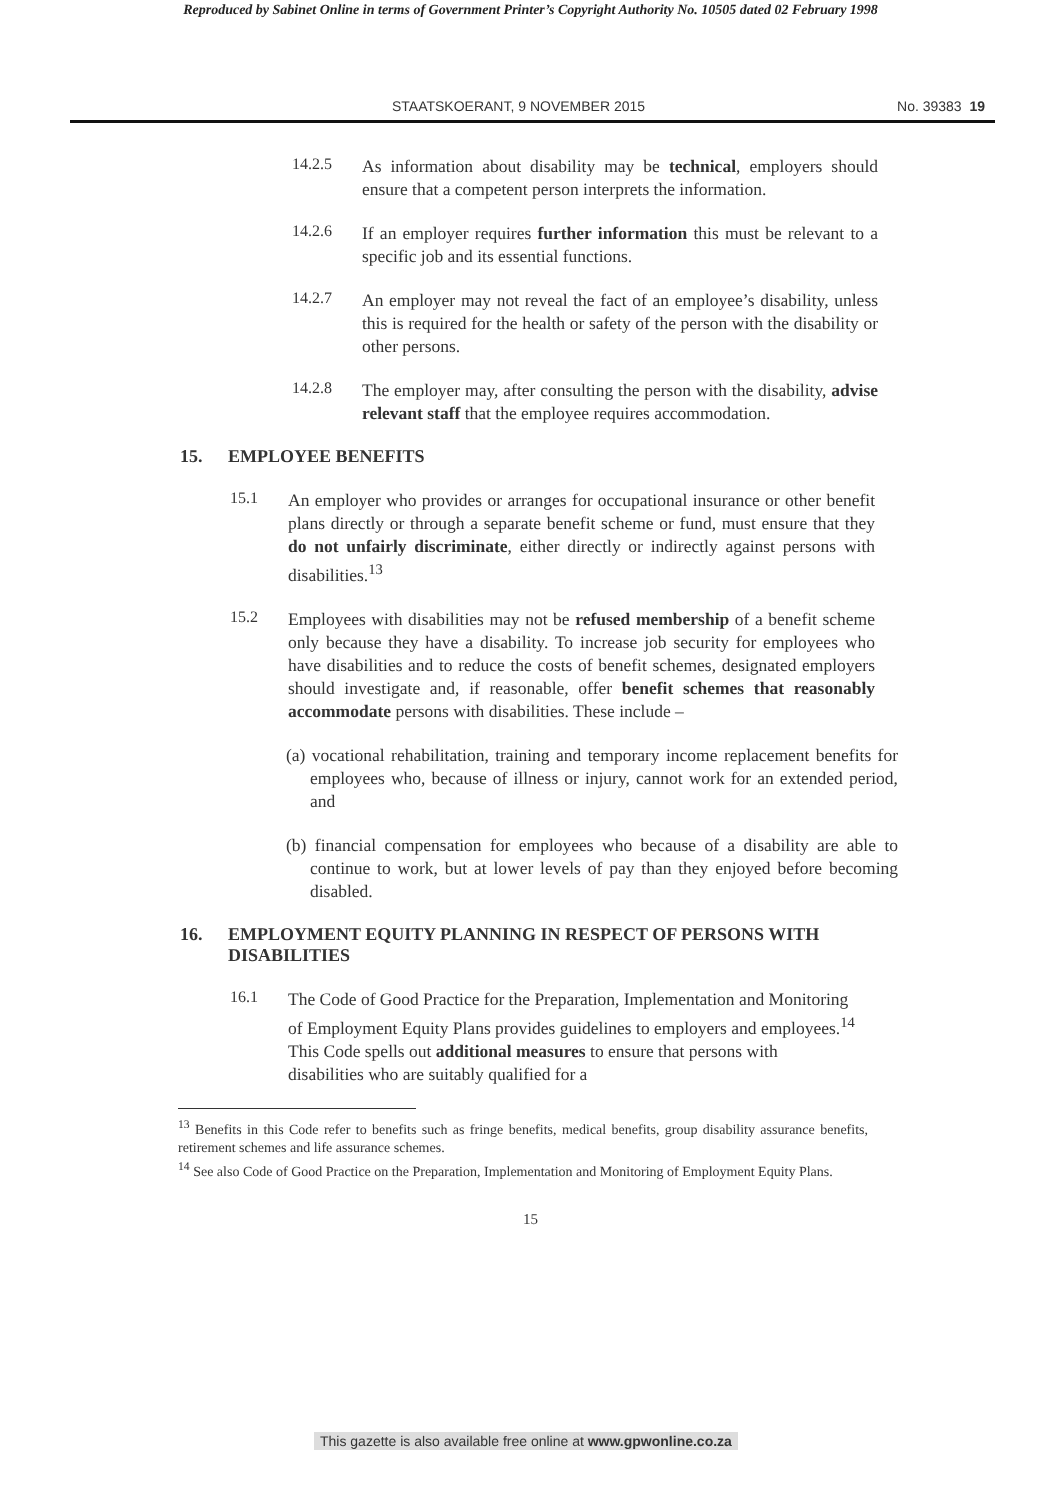Reproduced by Sabinet Online in terms of Government Printer’s Copyright Authority No. 10505 dated 02 February 1998
STAATSKOERANT, 9 NOVEMBER 2015 No. 39383 19
14.2.5
As information about disability may be technical, employers should ensure that a competent person interprets the information.
14.2.6
If an employer requires further information this must be relevant to a specific job and its essential functions.
14.2.7
An employer may not reveal the fact of an employee’s disability, unless this is required for the health or safety of the person with the disability or other persons.
14.2.8
The employer may, after consulting the person with the disability, advise relevant staff that the employee requires accommodation.
15. EMPLOYEE BENEFITS
15.1
An employer who provides or arranges for occupational insurance or other benefit plans directly or through a separate benefit scheme or fund, must ensure that they do not unfairly discriminate, either directly or indirectly against persons with disabilities.<sup>13</sup>
15.2
Employees with disabilities may not be refused membership of a benefit scheme only because they have a disability. To increase job security for employees who have disabilities and to reduce the costs of benefit schemes, designated employers should investigate and, if reasonable, offer benefit schemes that reasonably accommodate persons with disabilities. These include –
(a) vocational rehabilitation, training and temporary income replacement benefits for employees who, because of illness or injury, cannot work for an extended period, and
(b) financial compensation for employees who because of a disability are able to continue to work, but at lower levels of pay than they enjoyed before becoming disabled.
16. EMPLOYMENT EQUITY PLANNING IN RESPECT OF PERSONS WITH DISABILITIES
16.1
The Code of Good Practice for the Preparation, Implementation and Monitoring of Employment Equity Plans provides guidelines to employers and employees.<sup>14</sup> This Code spells out additional measures to ensure that persons with disabilities who are suitably qualified for a
<sup>13</sup> Benefits in this Code refer to benefits such as fringe benefits, medical benefits, group disability assurance benefits, retirement schemes and life assurance schemes.
<sup>14</sup> See also Code of Good Practice on the Preparation, Implementation and Monitoring of Employment Equity Plans.
15
This gazette is also available free online at www.gpwonline.co.za